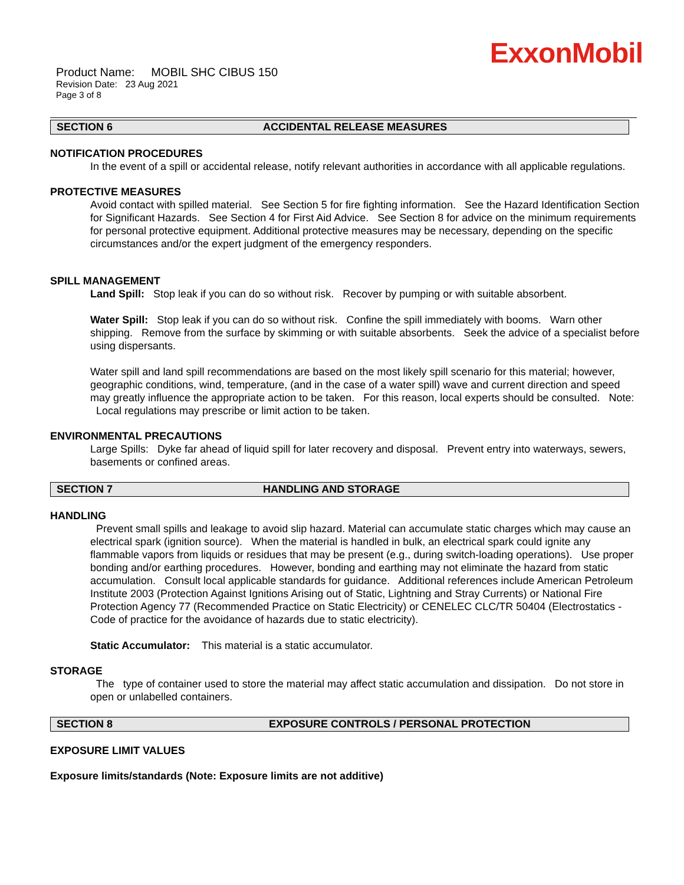ExxonMobil
Product Name: MOBIL SHC CIBUS 150
Revision Date: 23 Aug 2021
Page 3 of 8
SECTION 6 ACCIDENTAL RELEASE MEASURES
NOTIFICATION PROCEDURES
In the event of a spill or accidental release, notify relevant authorities in accordance with all applicable regulations.
PROTECTIVE MEASURES
Avoid contact with spilled material. See Section 5 for fire fighting information. See the Hazard Identification Section for Significant Hazards. See Section 4 for First Aid Advice. See Section 8 for advice on the minimum requirements for personal protective equipment. Additional protective measures may be necessary, depending on the specific circumstances and/or the expert judgment of the emergency responders.
SPILL MANAGEMENT
Land Spill: Stop leak if you can do so without risk. Recover by pumping or with suitable absorbent.
Water Spill: Stop leak if you can do so without risk. Confine the spill immediately with booms. Warn other shipping. Remove from the surface by skimming or with suitable absorbents. Seek the advice of a specialist before using dispersants.
Water spill and land spill recommendations are based on the most likely spill scenario for this material; however, geographic conditions, wind, temperature, (and in the case of a water spill) wave and current direction and speed may greatly influence the appropriate action to be taken. For this reason, local experts should be consulted. Note: Local regulations may prescribe or limit action to be taken.
ENVIRONMENTAL PRECAUTIONS
Large Spills: Dyke far ahead of liquid spill for later recovery and disposal. Prevent entry into waterways, sewers, basements or confined areas.
SECTION 7 HANDLING AND STORAGE
HANDLING
Prevent small spills and leakage to avoid slip hazard. Material can accumulate static charges which may cause an electrical spark (ignition source). When the material is handled in bulk, an electrical spark could ignite any flammable vapors from liquids or residues that may be present (e.g., during switch-loading operations). Use proper bonding and/or earthing procedures. However, bonding and earthing may not eliminate the hazard from static accumulation. Consult local applicable standards for guidance. Additional references include American Petroleum Institute 2003 (Protection Against Ignitions Arising out of Static, Lightning and Stray Currents) or National Fire Protection Agency 77 (Recommended Practice on Static Electricity) or CENELEC CLC/TR 50404 (Electrostatics - Code of practice for the avoidance of hazards due to static electricity).
Static Accumulator: This material is a static accumulator.
STORAGE
The type of container used to store the material may affect static accumulation and dissipation. Do not store in open or unlabelled containers.
SECTION 8 EXPOSURE CONTROLS / PERSONAL PROTECTION
EXPOSURE LIMIT VALUES
Exposure limits/standards (Note: Exposure limits are not additive)